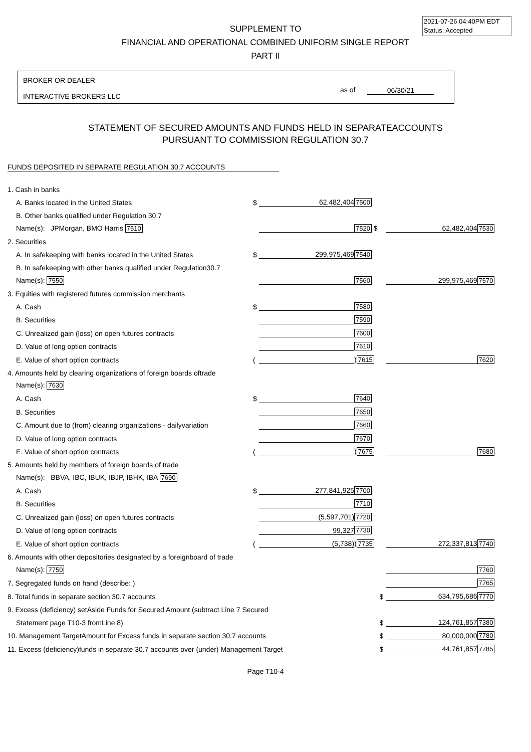2021-07-26 04:40PM EDT
Status: Accepted
SUPPLEMENT TO
FINANCIAL AND OPERATIONAL COMBINED UNIFORM SINGLE REPORT
PART II
BROKER OR DEALER
INTERACTIVE BROKERS LLC
as of 06/30/21
STATEMENT OF SECURED AMOUNTS AND FUNDS HELD IN SEPARATEACCOUNTS
PURSUANT TO COMMISSION REGULATION 30.7
FUNDS DEPOSITED IN SEPARATE REGULATION 30.7 ACCOUNTS
| 1. Cash in banks | | | | | | |
| A. Banks located in the United States | $ | 62,482,404 | 7500 | | | |
| B. Other banks qualified under Regulation 30.7 | | | | | | |
| Name(s): JPMorgan, BMO Harris 7510 | | | 7520 $ | | 62,482,404 | 7530 |
| 2. Securities | | | | | | |
| A. In safekeeping with banks located in the United States | $ | 299,975,469 | 7540 | | | |
| B. In safekeeping with other banks qualified under Regulation30.7 | | | | | | |
| Name(s): 7550 | | | 7560 | | 299,975,469 | 7570 |
| 3. Equities with registered futures commission merchants | | | | | | |
| A. Cash | $ | | 7580 | | | |
| B. Securities | | | 7590 | | | |
| C. Unrealized gain (loss) on open futures contracts | | | 7600 | | | |
| D. Value of long option contracts | | | 7610 | | | |
| E. Value of short option contracts | ( | | ) 7615 | | | 7620 |
| 4. Amounts held by clearing organizations of foreign boards oftrade | | | | | | |
| Name(s): 7630 | | | | | | |
| A. Cash | $ | | 7640 | | | |
| B. Securities | | | 7650 | | | |
| C. Amount due to (from) clearing organizations - dailyvariation | | | 7660 | | | |
| D. Value of long option contracts | | | 7670 | | | |
| E. Value of short option contracts | ( | | ) 7675 | | | 7680 |
| 5. Amounts held by members of foreign boards of trade | | | | | | |
| Name(s): BBVA, IBC, IBUK, IBJP, IBHK, IBA 7690 | | | | | | |
| A. Cash | $ | 277,841,925 | 7700 | | | |
| B. Securities | | | 7710 | | | |
| C. Unrealized gain (loss) on open futures contracts | | (5,597,701) | 7720 | | | |
| D. Value of long option contracts | | 99,327 | 7730 | | | |
| E. Value of short option contracts | ( | (5,738) | ) 7735 | | 272,337,813 | 7740 |
| 6. Amounts with other depositories designated by a foreignboard of trade | | | | | | |
| Name(s): 7750 | | | | | | 7760 |
| 7. Segregated funds on hand (describe: ) | | | | | | 7765 |
| 8. Total funds in separate section 30.7 accounts | | | | $ | 634,795,686 | 7770 |
| 9. Excess (deficiency) setAside Funds for Secured Amount (subtract Line 7 Secured | | | | | | |
| Statement page T10-3 fromLine 8) | | | | $ | 124,761,857 | 7380 |
| 10. Management TargetAmount for Excess funds in separate section 30.7 accounts | | | | $ | 80,000,000 | 7780 |
| 11. Excess (deficiency)funds in separate 30.7 accounts over (under) Management Target | | | | $ | 44,761,857 | 7785 |
Page T10-4